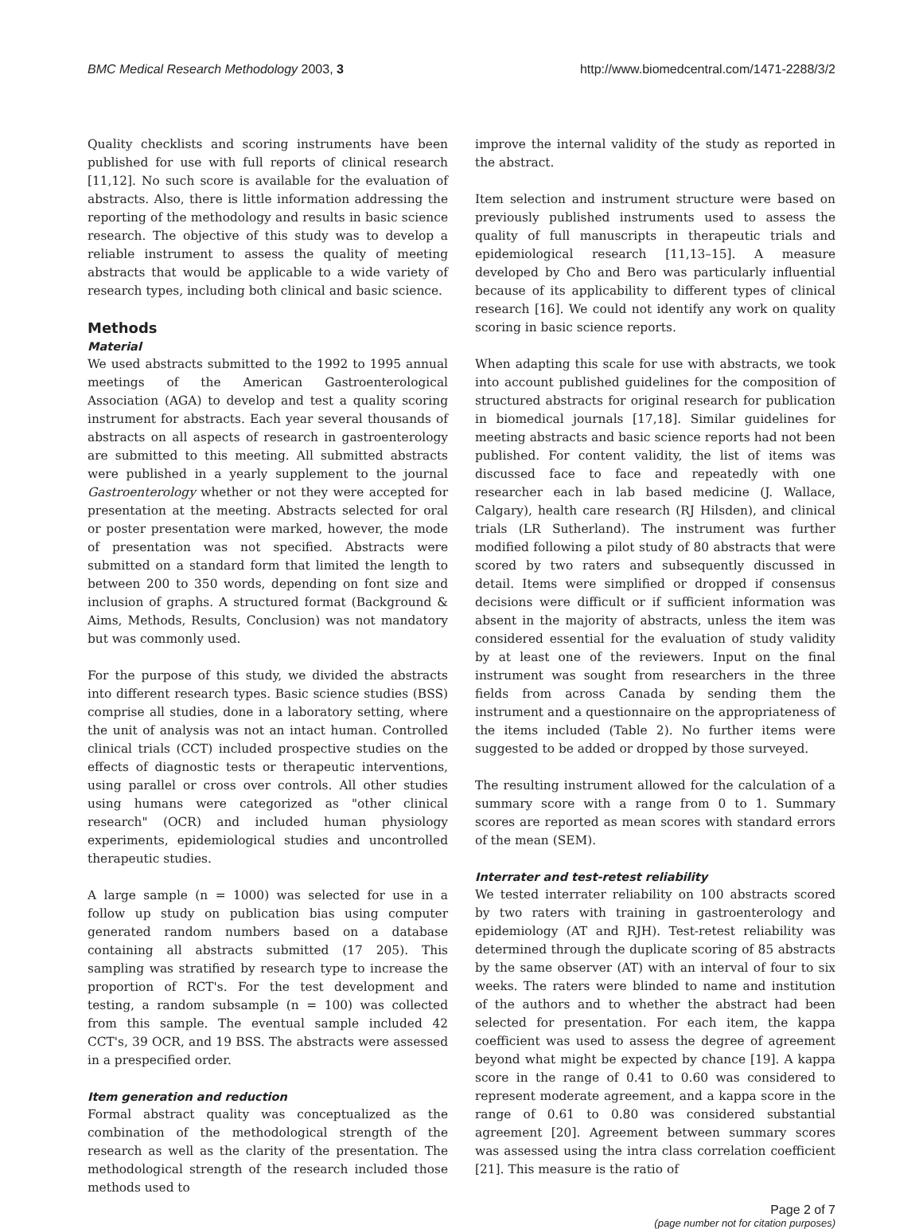BMC Medical Research Methodology 2003, 3 http://www.biomedcentral.com/1471-2288/3/2
Quality checklists and scoring instruments have been published for use with full reports of clinical research [11,12]. No such score is available for the evaluation of abstracts. Also, there is little information addressing the reporting of the methodology and results in basic science research. The objective of this study was to develop a reliable instrument to assess the quality of meeting abstracts that would be applicable to a wide variety of research types, including both clinical and basic science.
Methods
Material
We used abstracts submitted to the 1992 to 1995 annual meetings of the American Gastroenterological Association (AGA) to develop and test a quality scoring instrument for abstracts. Each year several thousands of abstracts on all aspects of research in gastroenterology are submitted to this meeting. All submitted abstracts were published in a yearly supplement to the journal Gastroenterology whether or not they were accepted for presentation at the meeting. Abstracts selected for oral or poster presentation were marked, however, the mode of presentation was not specified. Abstracts were submitted on a standard form that limited the length to between 200 to 350 words, depending on font size and inclusion of graphs. A structured format (Background & Aims, Methods, Results, Conclusion) was not mandatory but was commonly used.
For the purpose of this study, we divided the abstracts into different research types. Basic science studies (BSS) comprise all studies, done in a laboratory setting, where the unit of analysis was not an intact human. Controlled clinical trials (CCT) included prospective studies on the effects of diagnostic tests or therapeutic interventions, using parallel or cross over controls. All other studies using humans were categorized as "other clinical research" (OCR) and included human physiology experiments, epidemiological studies and uncontrolled therapeutic studies.
A large sample (n = 1000) was selected for use in a follow up study on publication bias using computer generated random numbers based on a database containing all abstracts submitted (17 205). This sampling was stratified by research type to increase the proportion of RCT's. For the test development and testing, a random subsample (n = 100) was collected from this sample. The eventual sample included 42 CCT's, 39 OCR, and 19 BSS. The abstracts were assessed in a prespecified order.
Item generation and reduction
Formal abstract quality was conceptualized as the combination of the methodological strength of the research as well as the clarity of the presentation. The methodological strength of the research included those methods used to
improve the internal validity of the study as reported in the abstract.
Item selection and instrument structure were based on previously published instruments used to assess the quality of full manuscripts in therapeutic trials and epidemiological research [11,13–15]. A measure developed by Cho and Bero was particularly influential because of its applicability to different types of clinical research [16]. We could not identify any work on quality scoring in basic science reports.
When adapting this scale for use with abstracts, we took into account published guidelines for the composition of structured abstracts for original research for publication in biomedical journals [17,18]. Similar guidelines for meeting abstracts and basic science reports had not been published. For content validity, the list of items was discussed face to face and repeatedly with one researcher each in lab based medicine (J. Wallace, Calgary), health care research (RJ Hilsden), and clinical trials (LR Sutherland). The instrument was further modified following a pilot study of 80 abstracts that were scored by two raters and subsequently discussed in detail. Items were simplified or dropped if consensus decisions were difficult or if sufficient information was absent in the majority of abstracts, unless the item was considered essential for the evaluation of study validity by at least one of the reviewers. Input on the final instrument was sought from researchers in the three fields from across Canada by sending them the instrument and a questionnaire on the appropriateness of the items included (Table 2). No further items were suggested to be added or dropped by those surveyed.
The resulting instrument allowed for the calculation of a summary score with a range from 0 to 1. Summary scores are reported as mean scores with standard errors of the mean (SEM).
Interrater and test-retest reliability
We tested interrater reliability on 100 abstracts scored by two raters with training in gastroenterology and epidemiology (AT and RJH). Test-retest reliability was determined through the duplicate scoring of 85 abstracts by the same observer (AT) with an interval of four to six weeks. The raters were blinded to name and institution of the authors and to whether the abstract had been selected for presentation. For each item, the kappa coefficient was used to assess the degree of agreement beyond what might be expected by chance [19]. A kappa score in the range of 0.41 to 0.60 was considered to represent moderate agreement, and a kappa score in the range of 0.61 to 0.80 was considered substantial agreement [20]. Agreement between summary scores was assessed using the intra class correlation coefficient [21]. This measure is the ratio of
Page 2 of 7
(page number not for citation purposes)